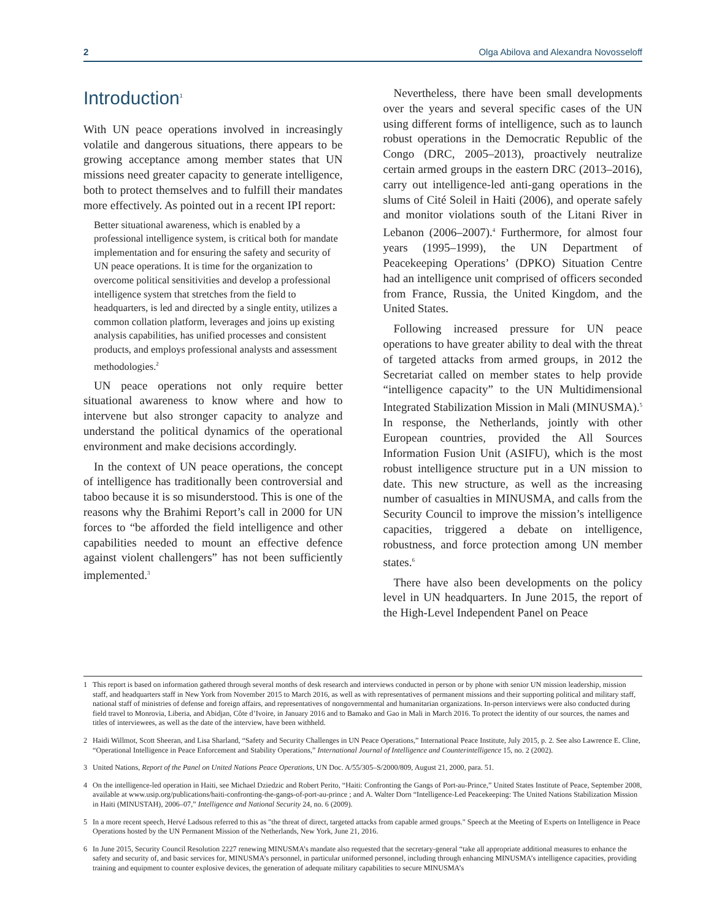2 Olga Abilova and Alexandra Novosseloff
Introduction<sup>1</sup>
With UN peace operations involved in increasingly volatile and dangerous situations, there appears to be growing acceptance among member states that UN missions need greater capacity to generate intelligence, both to protect themselves and to fulfill their mandates more effectively. As pointed out in a recent IPI report:
Better situational awareness, which is enabled by a professional intelligence system, is critical both for mandate implementation and for ensuring the safety and security of UN peace operations. It is time for the organization to overcome political sensitivities and develop a professional intelligence system that stretches from the field to headquarters, is led and directed by a single entity, utilizes a common collation platform, leverages and joins up existing analysis capabilities, has unified processes and consistent products, and employs professional analysts and assessment methodologies.<sup>2</sup>
UN peace operations not only require better situational awareness to know where and how to intervene but also stronger capacity to analyze and understand the political dynamics of the operational environment and make decisions accordingly.
In the context of UN peace operations, the concept of intelligence has traditionally been controversial and taboo because it is so misunderstood. This is one of the reasons why the Brahimi Report’s call in 2000 for UN forces to “be afforded the field intelligence and other capabilities needed to mount an effective defence against violent challengers” has not been sufficiently implemented.<sup>3</sup>
Nevertheless, there have been small developments over the years and several specific cases of the UN using different forms of intelligence, such as to launch robust operations in the Democratic Republic of the Congo (DRC, 2005–2013), proactively neutralize certain armed groups in the eastern DRC (2013–2016), carry out intelligence-led anti-gang operations in the slums of Cité Soleil in Haiti (2006), and operate safely and monitor violations south of the Litani River in Lebanon (2006–2007).<sup>4</sup> Furthermore, for almost four years (1995–1999), the UN Department of Peacekeeping Operations’ (DPKO) Situation Centre had an intelligence unit comprised of officers seconded from France, Russia, the United Kingdom, and the United States.
Following increased pressure for UN peace operations to have greater ability to deal with the threat of targeted attacks from armed groups, in 2012 the Secretariat called on member states to help provide “intelligence capacity” to the UN Multidimensional Integrated Stabilization Mission in Mali (MINUSMA).<sup>5</sup> In response, the Netherlands, jointly with other European countries, provided the All Sources Information Fusion Unit (ASIFU), which is the most robust intelligence structure put in a UN mission to date. This new structure, as well as the increasing number of casualties in MINUSMA, and calls from the Security Council to improve the mission’s intelligence capacities, triggered a debate on intelligence, robustness, and force protection among UN member states.<sup>6</sup>
There have also been developments on the policy level in UN headquarters. In June 2015, the report of the High-Level Independent Panel on Peace
1 This report is based on information gathered through several months of desk research and interviews conducted in person or by phone with senior UN mission leadership, mission staff, and headquarters staff in New York from November 2015 to March 2016, as well as with representatives of permanent missions and their supporting political and military staff, national staff of ministries of defense and foreign affairs, and representatives of nongovernmental and humanitarian organizations. In-person interviews were also conducted during field travel to Monrovia, Liberia, and Abidjan, Côte d’Ivoire, in January 2016 and to Bamako and Gao in Mali in March 2016. To protect the identity of our sources, the names and titles of interviewees, as well as the date of the interview, have been withheld.
2 Haidi Willmot, Scott Sheeran, and Lisa Sharland, “Safety and Security Challenges in UN Peace Operations,” International Peace Institute, July 2015, p. 2. See also Lawrence E. Cline, “Operational Intelligence in Peace Enforcement and Stability Operations,” International Journal of Intelligence and Counterintelligence 15, no. 2 (2002).
3 United Nations, Report of the Panel on United Nations Peace Operations, UN Doc. A/55/305–S/2000/809, August 21, 2000, para. 51.
4 On the intelligence-led operation in Haiti, see Michael Dziedzic and Robert Perito, “Haiti: Confronting the Gangs of Port-au-Prince,” United States Institute of Peace, September 2008, available at www.usip.org/publications/haiti-confronting-the-gangs-of-port-au-prince ; and A. Walter Dorn “Intelligence-Led Peacekeeping: The United Nations Stabilization Mission in Haiti (MINUSTAH), 2006–07,” Intelligence and National Security 24, no. 6 (2009).
5 In a more recent speech, Hervé Ladsous referred to this as "the threat of direct, targeted attacks from capable armed groups." Speech at the Meeting of Experts on Intelligence in Peace Operations hosted by the UN Permanent Mission of the Netherlands, New York, June 21, 2016.
6 In June 2015, Security Council Resolution 2227 renewing MINUSMA’s mandate also requested that the secretary-general “take all appropriate additional measures to enhance the safety and security of, and basic services for, MINUSMA’s personnel, in particular uniformed personnel, including through enhancing MINUSMA’s intelligence capacities, providing training and equipment to counter explosive devices, the generation of adequate military capabilities to secure MINUSMA’s